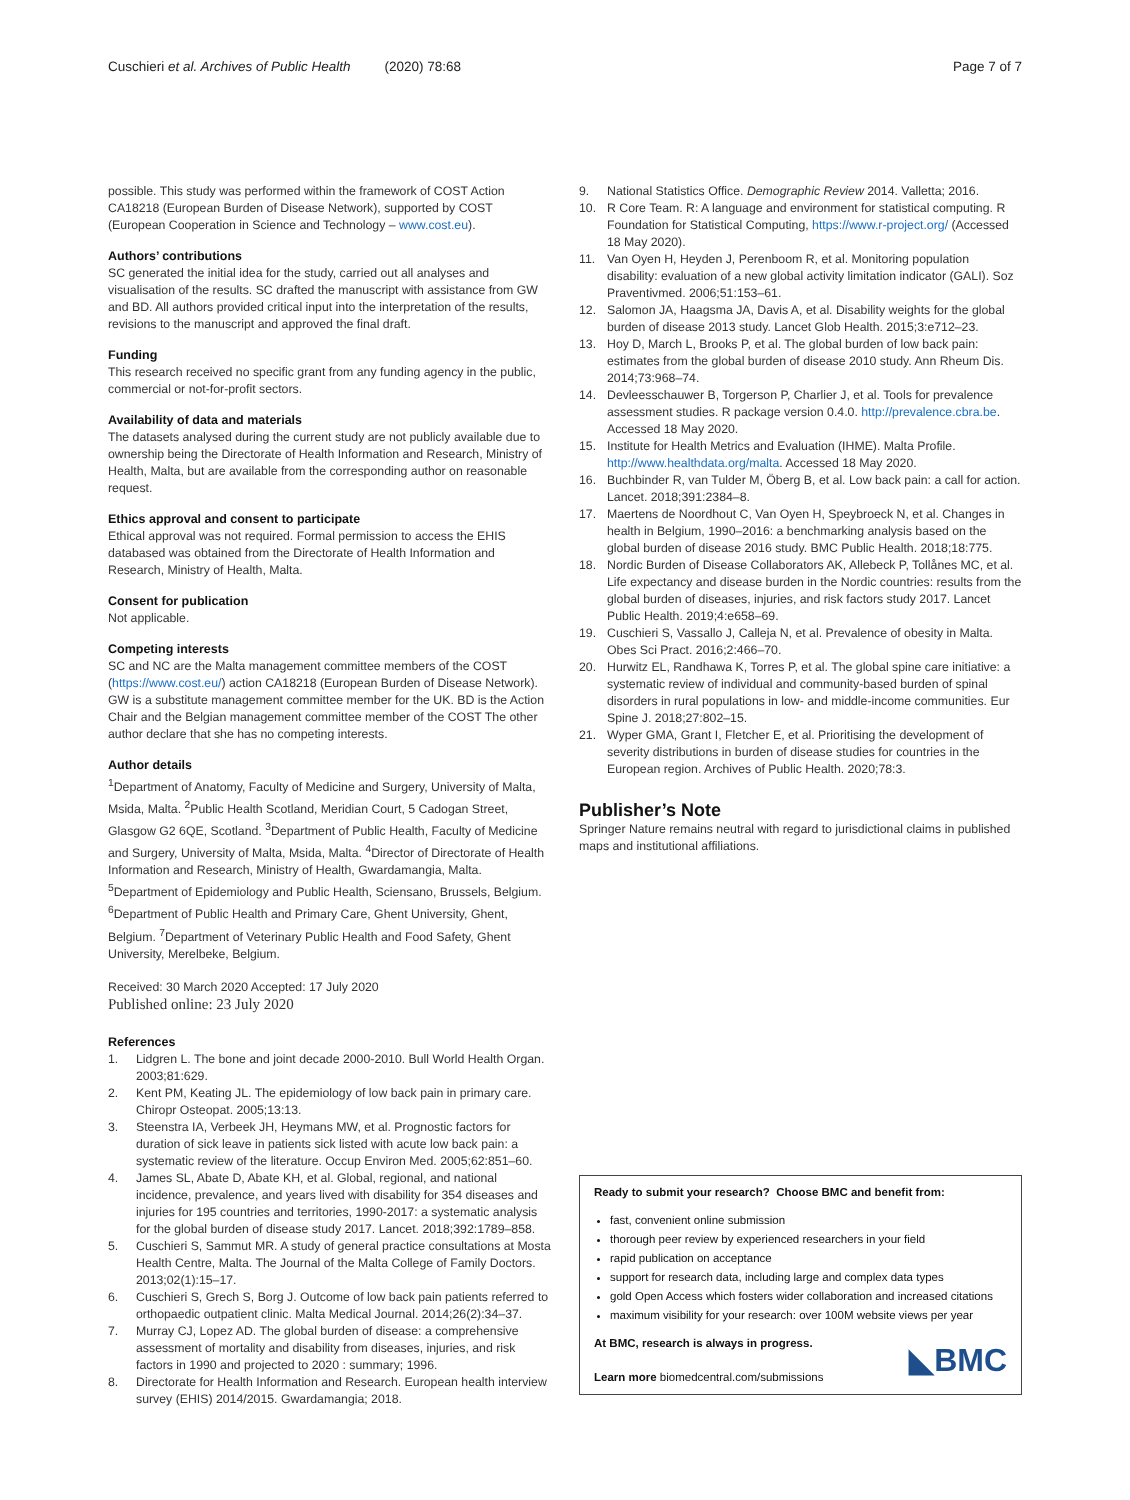Cuschieri et al. Archives of Public Health (2020) 78:68
Page 7 of 7
possible. This study was performed within the framework of COST Action CA18218 (European Burden of Disease Network), supported by COST (European Cooperation in Science and Technology – www.cost.eu).
Authors’ contributions
SC generated the initial idea for the study, carried out all analyses and visualisation of the results. SC drafted the manuscript with assistance from GW and BD. All authors provided critical input into the interpretation of the results, revisions to the manuscript and approved the final draft.
Funding
This research received no specific grant from any funding agency in the public, commercial or not-for-profit sectors.
Availability of data and materials
The datasets analysed during the current study are not publicly available due to ownership being the Directorate of Health Information and Research, Ministry of Health, Malta, but are available from the corresponding author on reasonable request.
Ethics approval and consent to participate
Ethical approval was not required. Formal permission to access the EHIS databased was obtained from the Directorate of Health Information and Research, Ministry of Health, Malta.
Consent for publication
Not applicable.
Competing interests
SC and NC are the Malta management committee members of the COST (https://www.cost.eu/) action CA18218 (European Burden of Disease Network). GW is a substitute management committee member for the UK. BD is the Action Chair and the Belgian management committee member of the COST The other author declare that she has no competing interests.
Author details
<sup>1</sup> Department of Anatomy, Faculty of Medicine and Surgery, University of Malta, Msida, Malta. <sup>2</sup>Public Health Scotland, Meridian Court, 5 Cadogan Street, Glasgow G2 6QE, Scotland. <sup>3</sup>Department of Public Health, Faculty of Medicine and Surgery, University of Malta, Msida, Malta. <sup>4</sup>Director of Directorate of Health Information and Research, Ministry of Health, Gwardamangia, Malta. <sup>5</sup>Department of Epidemiology and Public Health, Sciensano, Brussels, Belgium. <sup>6</sup>Department of Public Health and Primary Care, Ghent University, Ghent, Belgium. <sup>7</sup>Department of Veterinary Public Health and Food Safety, Ghent University, Merelbeke, Belgium.
Received: 30 March 2020 Accepted: 17 July 2020
Published online: 23 July 2020
References
1. Lidgren L. The bone and joint decade 2000-2010. Bull World Health Organ. 2003;81:629.
2. Kent PM, Keating JL. The epidemiology of low back pain in primary care. Chiropr Osteopat. 2005;13:13.
3. Steenstra IA, Verbeek JH, Heymans MW, et al. Prognostic factors for duration of sick leave in patients sick listed with acute low back pain: a systematic review of the literature. Occup Environ Med. 2005;62:851–60.
4. James SL, Abate D, Abate KH, et al. Global, regional, and national incidence, prevalence, and years lived with disability for 354 diseases and injuries for 195 countries and territories, 1990-2017: a systematic analysis for the global burden of disease study 2017. Lancet. 2018;392:1789–858.
5. Cuschieri S, Sammut MR. A study of general practice consultations at Mosta Health Centre, Malta. The Journal of the Malta College of Family Doctors. 2013;02(1):15–17.
6. Cuschieri S, Grech S, Borg J. Outcome of low back pain patients referred to orthopaedic outpatient clinic. Malta Medical Journal. 2014;26(2):34–37.
7. Murray CJ, Lopez AD. The global burden of disease: a comprehensive assessment of mortality and disability from diseases, injuries, and risk factors in 1990 and projected to 2020 : summary; 1996.
8. Directorate for Health Information and Research. European health interview survey (EHIS) 2014/2015. Gwardamangia; 2018.
9. National Statistics Office. Demographic Review 2014. Valletta; 2016.
10. R Core Team. R: A language and environment for statistical computing. R Foundation for Statistical Computing, https://www.r-project.org/ (Accessed 18 May 2020).
11. Van Oyen H, Heyden J, Perenboom R, et al. Monitoring population disability: evaluation of a new global activity limitation indicator (GALI). Soz Praventivmed. 2006;51:153–61.
12. Salomon JA, Haagsma JA, Davis A, et al. Disability weights for the global burden of disease 2013 study. Lancet Glob Health. 2015;3:e712–23.
13. Hoy D, March L, Brooks P, et al. The global burden of low back pain: estimates from the global burden of disease 2010 study. Ann Rheum Dis. 2014;73:968–74.
14. Devleesschauwer B, Torgerson P, Charlier J, et al. Tools for prevalence assessment studies. R package version 0.4.0. http://prevalence.cbra.be. Accessed 18 May 2020.
15. Institute for Health Metrics and Evaluation (IHME). Malta Profile. http://www.healthdata.org/malta. Accessed 18 May 2020.
16. Buchbinder R, van Tulder M, Öberg B, et al. Low back pain: a call for action. Lancet. 2018;391:2384–8.
17. Maertens de Noordhout C, Van Oyen H, Speybroeck N, et al. Changes in health in Belgium, 1990–2016: a benchmarking analysis based on the global burden of disease 2016 study. BMC Public Health. 2018;18:775.
18. Nordic Burden of Disease Collaborators AK, Allebeck P, Tollånes MC, et al. Life expectancy and disease burden in the Nordic countries: results from the global burden of diseases, injuries, and risk factors study 2017. Lancet Public Health. 2019;4:e658–69.
19. Cuschieri S, Vassallo J, Calleja N, et al. Prevalence of obesity in Malta. Obes Sci Pract. 2016;2:466–70.
20. Hurwitz EL, Randhawa K, Torres P, et al. The global spine care initiative: a systematic review of individual and community-based burden of spinal disorders in rural populations in low- and middle-income communities. Eur Spine J. 2018;27:802–15.
21. Wyper GMA, Grant I, Fletcher E, et al. Prioritising the development of severity distributions in burden of disease studies for countries in the European region. Archives of Public Health. 2020;78:3.
Publisher’s Note
Springer Nature remains neutral with regard to jurisdictional claims in published maps and institutional affiliations.
Ready to submit your research? Choose BMC and benefit from:
fast, convenient online submission
thorough peer review by experienced researchers in your field
rapid publication on acceptance
support for research data, including large and complex data types
gold Open Access which fosters wider collaboration and increased citations
maximum visibility for your research: over 100M website views per year
At BMC, research is always in progress.
Learn more biomedcentral.com/submissions
◣BMC